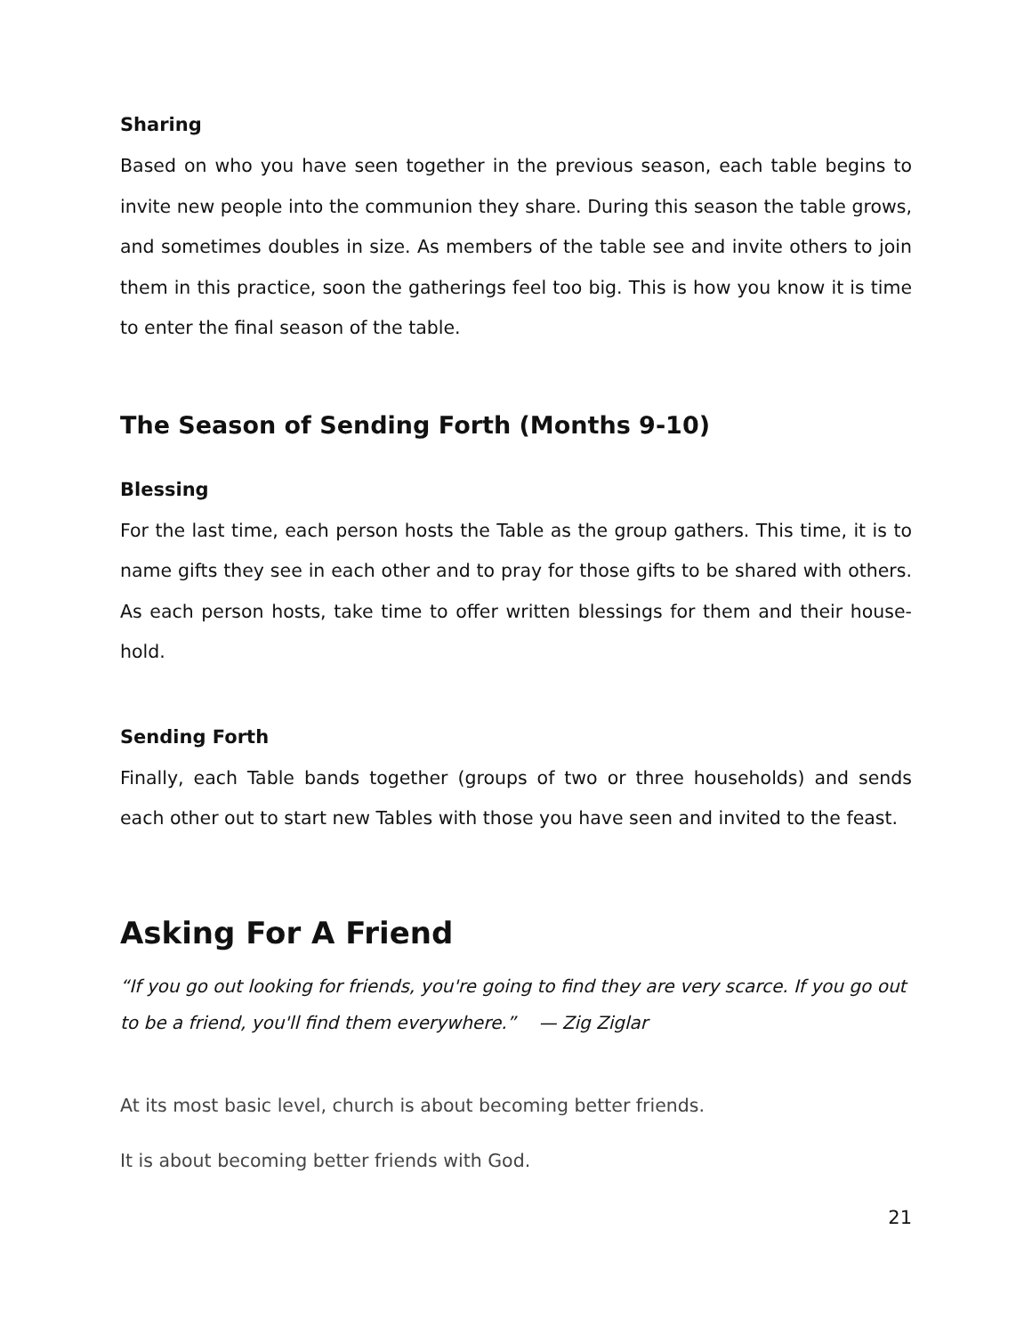Sharing
Based on who you have seen together in the previous season, each table begins to invite new people into the communion they share. During this season the table grows, and sometimes doubles in size. As members of the table see and invite others to join them in this practice, soon the gatherings feel too big. This is how you know it is time to enter the final season of the table.
The Season of Sending Forth (Months 9-10)
Blessing
For the last time, each person hosts the Table as the group gathers. This time, it is to name gifts they see in each other and to pray for those gifts to be shared with others. As each person hosts, take time to offer written blessings for them and their house-hold.
Sending Forth
Finally, each Table bands together (groups of two or three households) and sends each other out to start new Tables with those you have seen and invited to the feast.
Asking For A Friend
“If you go out looking for friends, you're going to find they are very scarce. If you go out to be a friend, you'll find them everywhere.” — Zig Ziglar
At its most basic level, church is about becoming better friends.
It is about becoming better friends with God.
21